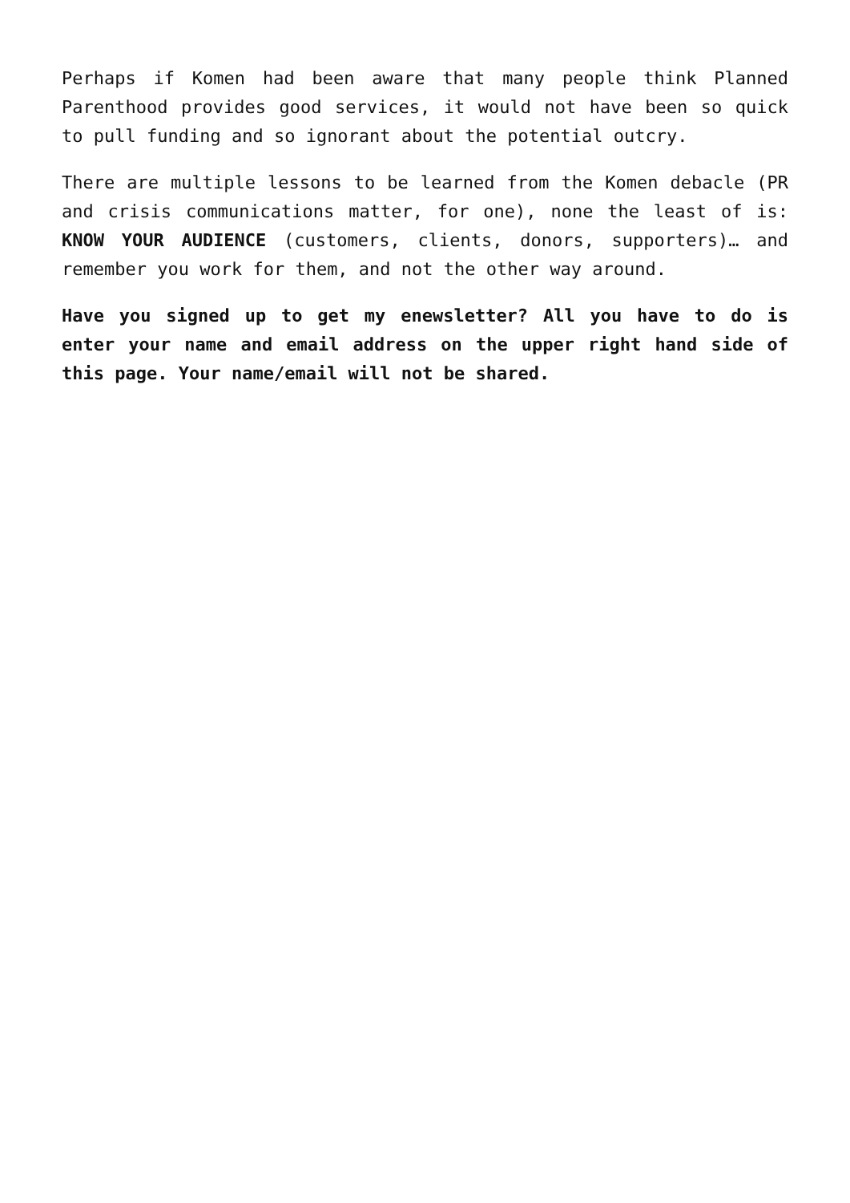Perhaps if Komen had been aware that many people think Planned Parenthood provides good services, it would not have been so quick to pull funding and so ignorant about the potential outcry.
There are multiple lessons to be learned from the Komen debacle (PR and crisis communications matter, for one), none the least of is: KNOW YOUR AUDIENCE (customers, clients, donors, supporters)… and remember you work for them, and not the other way around.
Have you signed up to get my enewsletter? All you have to do is enter your name and email address on the upper right hand side of this page. Your name/email will not be shared.